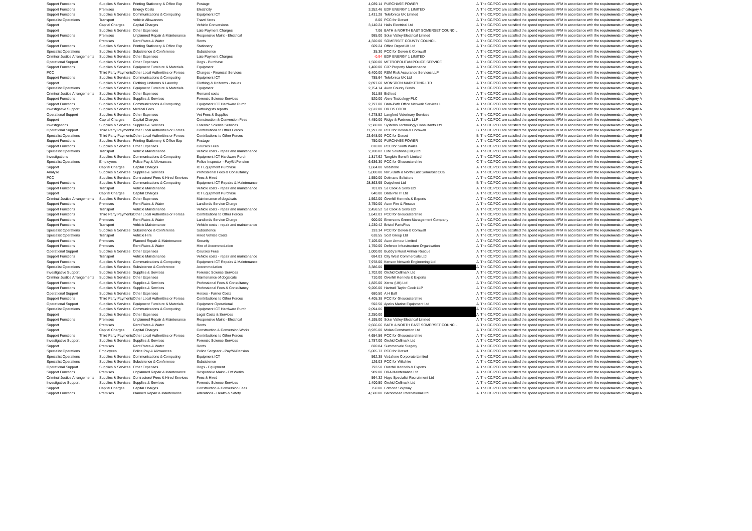| Support Functions | Supplies & Services | Printing Stationery & Office Exp | Postage | 4,039.14 | PURCHASE POWER | A | The CC/PCC are satisfied the spend represents VFM in accordance with the requirements of category A |
| Support Functions | Premises | Energy Costs | Electricity | 3,352.46 | EDF ENERGY 1 LIMITED | A | The CC/PCC are satisfied the spend represents VFM in accordance with the requirements of category A |
| Support Functions | Supplies & Services | Communications & Computing | Equipment ICT | 1,431.28 | Telefonica UK Limited | A | The CC/PCC are satisfied the spend represents VFM in accordance with the requirements of category A |
| Specialist Operations | Transport | Vehicle Allowances | Travel fares | 8.00 | PCC for Dorset | A | The CC/PCC are satisfied the spend represents VFM in accordance with the requirements of category A |
| Support | Capital Charges | Capital Charges | Vehicle Conversions | 3,140.24 | Halls Electrical Ltd | A | The CC/PCC are satisfied the spend represents VFM in accordance with the requirements of category A |
| Support | Supplies & Services | Other Expenses | Late Payment Charges | 7.06 | BATH & NORTH EAST SOMERSET COUNCIL | A | The CC/PCC are satisfied the spend represents VFM in accordance with the requirements of category A |
| Support Functions | Premises | Unplanned Repair & Maintenance | Responsive Maint - Electrical | 985.00 | Solar Valley Electrical Limited | A | The CC/PCC are satisfied the spend represents VFM in accordance with the requirements of category A |
| Support | Premises | Rent Rates & Water | Rents | 4,320.00 | SOMERSET COUNTY COUNCIL | A | The CC/PCC are satisfied the spend represents VFM in accordance with the requirements of category A |
| Support Functions | Supplies & Services | Printing Stationery & Office Exp | Stationery | 609.24 | Office Depot UK Ltd | A | The CC/PCC are satisfied the spend represents VFM in accordance with the requirements of category A |
| Specialist Operations | Supplies & Services | Subsistence & Conference | Subsistence | 35.30 | PCC for Devon & Cornwall | A | The CC/PCC are satisfied the spend represents VFM in accordance with the requirements of category A |
| Criminal Justice Arrangements | Supplies & Services | Other Expenses | Late Payment Charges | -0.94 | EDF ENERGY 1 LIMITED | A | The CC/PCC are satisfied the spend represents VFM in accordance with the requirements of category A |
| Operational Support | Supplies & Services | Other Expenses | Dogs - Purchase | 1,500.00 | METROPOLITAN POLICE SERVICE | A | The CC/PCC are satisfied the spend represents VFM in accordance with the requirements of category A |
| Support Functions | Supplies & Services | Equipment Furniture & Materials | Equipment | 1,400.00 | CJP Property Maintenance | A | The CC/PCC are satisfied the spend represents VFM in accordance with the requirements of category A |
| PCC | Third Party Payments | Other Local Authorities or Forces | Charges - Financial Services | 6,400.00 | RSM Risk Assurance Services LLP | A | The CC/PCC are satisfied the spend represents VFM in accordance with the requirements of category A |
| Support Functions | Supplies & Services | Communications & Computing | Equipment ICT | 785.64 | Telefonica UK Ltd | A | The CC/PCC are satisfied the spend represents VFM in accordance with the requirements of category A |
| Support | Supplies & Services | Clothing Uniforms & Laundry | Clothing & Uniforms - Issues | 2,897.60 | MONSOON MARKETING LTD | A | The CC/PCC are satisfied the spend represents VFM in accordance with the requirements of category A |
| Specialist Operations | Supplies & Services | Equipment Furniture & Materials | Equipment | 2,754.14 | Avon County Blinds | A | The CC/PCC are satisfied the spend represents VFM in accordance with the requirements of category A |
| Criminal Justice Arrangements | Supplies & Services | Other Expenses | Remand costs | 911.88 | Bidfood | A | The CC/PCC are satisfied the spend represents VFM in accordance with the requirements of category A |
| Support Functions | Supplies & Services | Supplies & Services | Forensic Science Services | 520.00 | Alere Toxicology PLC | A | The CC/PCC are satisfied the spend represents VFM in accordance with the requirements of category A |
| Support Functions | Supplies & Services | Communications & Computing | Equipment ICT Hardware Purch | 2,797.00 | Data-Path Office Network Services L | A | The CC/PCC are satisfied the spend represents VFM in accordance with the requirements of category A |
| Investigative Support | Supplies & Services | Medical Fees | Pathologists reports | 2,612.00 | DR DS COOK | A | The CC/PCC are satisfied the spend represents VFM in accordance with the requirements of category A |
| Operational Support | Supplies & Services | Other Expenses | Vet Fees & Supplies | 4,278.52 | Langford Veterinary Services | A | The CC/PCC are satisfied the spend represents VFM in accordance with the requirements of category A |
| Support | Capital Charges | Capital Charges | Construction & Conversion Fees | 4,450.00 | Ridge & Partners LLP | A | The CC/PCC are satisfied the spend represents VFM in accordance with the requirements of category A |
| Investigations | Supplies & Services | Supplies & Services | Forensic Science Services | 2,580.00 | Systems Technology Consultants Ltd | A | The CC/PCC are satisfied the spend represents VFM in accordance with the requirements of category A |
| Operational Support | Third Party Payments | Other Local Authorities or Forces | Contributions to Other Forces | 11,297.28 | PCC for Devon & Cornwall | B | The CC/PCC are satisfied the spend represents VFM in accordance with the requirements of category B |
| Specialist Operations | Third Party Payments | Other Local Authorities or Forces | Contributions to Other Forces | 23,648.00 | PCC for Dorset | B | The CC/PCC are satisfied the spend represents VFM in accordance with the requirements of category B |
| Support Functions | Supplies & Services | Printing Stationery & Office Exp | Postage | 750.00 | PURCHASE POWER | A | The CC/PCC are satisfied the spend represents VFM in accordance with the requirements of category A |
| Support Functions | Supplies & Services | Other Expenses | Courses Fees | 870.00 | PCC for South Wales | A | The CC/PCC are satisfied the spend represents VFM in accordance with the requirements of category A |
| Specialist Operations | Transport | Vehicle Maintenance | Vehicle costs - repair and maintenance | 2,708.02 | Elite Solutions (UK) Ltd | A | The CC/PCC are satisfied the spend represents VFM in accordance with the requirements of category A |
| Investigations | Supplies & Services | Communications & Computing | Equipment ICT Hardware Purch | 1,817.62 | Tangible Benefit Limited | A | The CC/PCC are satisfied the spend represents VFM in accordance with the requirements of category A |
| Specialist Operations | Employees | Police Pay & Allowances | Police Inspector - Pay/NI/Pension | 6,636.30 | PCC for Gloucestershire | C | The CC/PCC are satisfied the spend represents VFM in accordance with the requirements of category C |
| Support | Capital Charges | Capital Charges | ICT Equipment Purchase | 1,604.00 | Vodafone | A | The CC/PCC are satisfied the spend represents VFM in accordance with the requirements of category A |
| Analyse | Supplies & Services | Supplies & Services | Professional Fees & Consultancy | 5,000.00 | NHS Bath & North East Somerset CCG | A | The CC/PCC are satisfied the spend represents VFM in accordance with the requirements of category A |
| PCC | Supplies & Services | Contractors/ Fees & Hired Services | Fees & Hired | 1,550.00 | Dolmans Solicitors | A | The CC/PCC are satisfied the spend represents VFM in accordance with the requirements of category A |
| Support Functions | Supplies & Services | Communications & Computing | Equipment ICT Repairs & Maintenance | 28,863.95 | Dutysheet Ltd | B | The CC/PCC are satisfied the spend represents VFM in accordance with the requirements of category B |
| Support Functions | Transport | Vehicle Maintenance | Vehicle costs - repair and maintenance | 701.09 | SJ Cook & Sons Ltd | A | The CC/PCC are satisfied the spend represents VFM in accordance with the requirements of category A |
| Support | Capital Charges | Capital Charges | ICT Equipment Purchase | 640.00 | Data Pro IT Ltd | A | The CC/PCC are satisfied the spend represents VFM in accordance with the requirements of category A |
| Criminal Justice Arrangements | Supplies & Services | Other Expenses | Maintenance of dogs/cats | 1,562.00 | Overhill Kennels & Exports | A | The CC/PCC are satisfied the spend represents VFM in accordance with the requirements of category A |
| Support Functions | Premises | Rent Rates & Water | Landlords Service Charge | 3,750.00 | Avon Fire & Rescue | A | The CC/PCC are satisfied the spend represents VFM in accordance with the requirements of category A |
| Support Functions | Transport | Vehicle Maintenance | Vehicle costs - repair and maintenance | 2,458.52 | SJ Cook & Sons Ltd | A | The CC/PCC are satisfied the spend represents VFM in accordance with the requirements of category A |
| Support Functions | Third Party Payments | Other Local Authorities or Forces | Contributions to Other Forces | 1,642.03 | PCC for Gloucestershire | A | The CC/PCC are satisfied the spend represents VFM in accordance with the requirements of category A |
| Support Functions | Premises | Rent Rates & Water | Landlords Service Charge | 900.00 | Emersons Green Management Company | A | The CC/PCC are satisfied the spend represents VFM in accordance with the requirements of category A |
| Support Functions | Transport | Vehicle Maintenance | Vehicle costs - repair and maintenance | 1,230.42 | Bristol PartsPlus | A | The CC/PCC are satisfied the spend represents VFM in accordance with the requirements of category A |
| Specialist Operations | Supplies & Services | Subsistence & Conference | Subsistence | 193.34 | PCC for Devon & Cornwall | A | The CC/PCC are satisfied the spend represents VFM in accordance with the requirements of category A |
| Specialist Operations | Transport | Vehicle Hire | Hired Vehicle Costs | 618.55 | Scot Group Ltd | A | The CC/PCC are satisfied the spend represents VFM in accordance with the requirements of category A |
| Support Functions | Premises | Planned Repair & Maintenance | Security | 7,105.00 | Avon Armour Limited | A | The CC/PCC are satisfied the spend represents VFM in accordance with the requirements of category A |
| Support Functions | Premises | Rent Rates & Water | Hire of Accommodation | 1,750.00 | Defence Infrastructure Organisation | A | The CC/PCC are satisfied the spend represents VFM in accordance with the requirements of category A |
| Operational Support | Supplies & Services | Other Expenses | Courses Fees | 1,000.00 | Buddy's Rural Animal Rescue | A | The CC/PCC are satisfied the spend represents VFM in accordance with the requirements of category A |
| Support Functions | Transport | Vehicle Maintenance | Vehicle costs - repair and maintenance | 694.03 | City West Commercials Ltd | A | The CC/PCC are satisfied the spend represents VFM in accordance with the requirements of category A |
| Support Functions | Supplies & Services | Communications & Computing | Equipment ICT Repairs & Maintenance | 7,978.00 | Kenson Network Engineering Ltd | A | The CC/PCC are satisfied the spend represents VFM in accordance with the requirements of category A |
| Specialist Operations | Supplies & Services | Subsistence & Conference | Accommodation | 3,386.00 | | A | The CC/PCC are satisfied the spend represents VFM in accordance with the requirements of category A |
| Investigative Support | Supplies & Services | Supplies & Services | Forensic Science Services | 1,702.00 | Orchid Cellmark Ltd | A | The CC/PCC are satisfied the spend represents VFM in accordance with the requirements of category A |
| Criminal Justice Arrangements | Supplies & Services | Other Expenses | Maintenance of dogs/cats | 710.00 | Overhill Kennels & Exports | A | The CC/PCC are satisfied the spend represents VFM in accordance with the requirements of category A |
| Support Functions | Supplies & Services | Supplies & Services | Professional Fees & Consultancy | 1,825.00 | Xerox (UK) Ltd | A | The CC/PCC are satisfied the spend represents VFM in accordance with the requirements of category A |
| Support Functions | Supplies & Services | Supplies & Services | Professional Fees & Consultancy | 9,206.00 | Hartnell Taylor Cook LLP | A | The CC/PCC are satisfied the spend represents VFM in accordance with the requirements of category A |
| Operational Support | Supplies & Services | Other Expenses | Horses - Farrier Costs | 680.50 | A H Ball | A | The CC/PCC are satisfied the spend represents VFM in accordance with the requirements of category A |
| Support Functions | Third Party Payments | Other Local Authorities or Forces | Contributions to Other Forces | 4,405.38 | PCC for Gloucestershire | A | The CC/PCC are satisfied the spend represents VFM in accordance with the requirements of category A |
| Operational Support | Supplies & Services | Equipment Furniture & Materials | Equipment Operational | 592.50 | Apeks Marine Equipment Ltd | A | The CC/PCC are satisfied the spend represents VFM in accordance with the requirements of category A |
| Specialist Operations | Supplies & Services | Communications & Computing | Equipment ICT Hardware Purch | 2,094.06 | | A | The CC/PCC are satisfied the spend represents VFM in accordance with the requirements of category A |
| Support | Supplies & Services | Other Expenses | Legal Costs & Services | 2,250.00 | | A | The CC/PCC are satisfied the spend represents VFM in accordance with the requirements of category A |
| Support Functions | Premises | Unplanned Repair & Maintenance | Responsive Maint - Electrical | 4,195.00 | Solar Valley Electrical Limited | A | The CC/PCC are satisfied the spend represents VFM in accordance with the requirements of category A |
| Support | Premises | Rent Rates & Water | Rents | 2,666.66 | BATH & NORTH EAST SOMERSET COUNCIL | A | The CC/PCC are satisfied the spend represents VFM in accordance with the requirements of category A |
| Support | Capital Charges | Capital Charges | Construction & Conversion Works | 8,935.00 | Midas Construction Ltd | A | The CC/PCC are satisfied the spend represents VFM in accordance with the requirements of category A |
| Support Functions | Third Party Payments | Other Local Authorities or Forces | Contributions to Other Forces | 4,654.56 | PCC for Gloucestershire | A | The CC/PCC are satisfied the spend represents VFM in accordance with the requirements of category A |
| Investigative Support | Supplies & Services | Supplies & Services | Forensic Science Services | 1,787.00 | Orchid Cellmark Ltd | A | The CC/PCC are satisfied the spend represents VFM in accordance with the requirements of category A |
| Support | Premises | Rent Rates & Water | Rents | 820.84 | Summervale Surgery | A | The CC/PCC are satisfied the spend represents VFM in accordance with the requirements of category A |
| Specialist Operations | Employees | Police Pay & Allowances | Police Sergeant - Pay/NI/Pension | 5,005.73 | PCC for Dorset | A | The CC/PCC are satisfied the spend represents VFM in accordance with the requirements of category A |
| Specialist Operations | Supplies & Services | Communications & Computing | Equipment ICT | 562.38 | Vodafone Corporate Limited | A | The CC/PCC are satisfied the spend represents VFM in accordance with the requirements of category A |
| Specialist Operations | Supplies & Services | Subsistence & Conference | Subsistence | 126.03 | PCC for Wiltshire | A | The CC/PCC are satisfied the spend represents VFM in accordance with the requirements of category A |
| Operational Support | Supplies & Services | Other Expenses | Dogs - Equipment | 793.50 | Overhill Kennels & Exports | A | The CC/PCC are satisfied the spend represents VFM in accordance with the requirements of category A |
| Support Functions | Premises | Unplanned Repair & Maintenance | Responsive Maint - Ext Works | 989.00 | DRA Maintenance Ltd | A | The CC/PCC are satisfied the spend represents VFM in accordance with the requirements of category A |
| Criminal Justice Arrangements | Supplies & Services | Contractors/ Fees & Hired Services | Fees & Hired | 564.32 | Hays Specialist Recruitment Ltd | A | The CC/PCC are satisfied the spend represents VFM in accordance with the requirements of category A |
| Investigative Support | Supplies & Services | Supplies & Services | Forensic Science Services | 1,400.50 | Orchid Cellmark Ltd | A | The CC/PCC are satisfied the spend represents VFM in accordance with the requirements of category A |
| Support | Capital Charges | Capital Charges | Construction & Conversion Fees | 750.00 | Edmond Shipway | A | The CC/PCC are satisfied the spend represents VFM in accordance with the requirements of category A |
| Support Functions | Premises | Planned Repair & Maintenance | Alterations - Health & Safety | 4,500.00 | Baronmead International Ltd | A | The CC/PCC are satisfied the spend represents VFM in accordance with the requirements of category A |